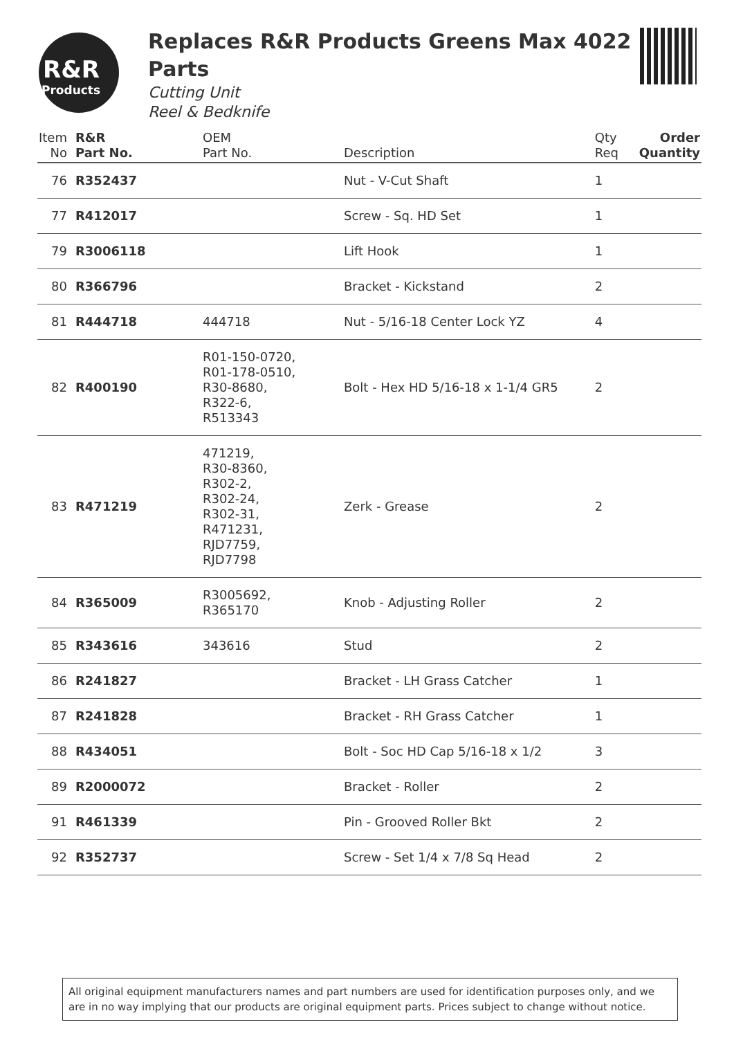R&R
Products
Replaces R&R Products Greens Max 4022 Parts
Cutting Unit
Reel & Bedknife
| Item No | R&R Part No. | OEM Part No. | Description | Qty Req | Order Quantity |
| --- | --- | --- | --- | --- | --- |
| 76 | R352437 | | Nut - V-Cut Shaft | 1 | |
| 77 | R412017 | | Screw - Sq. HD Set | 1 | |
| 79 | R3006118 | | Lift Hook | 1 | |
| 80 | R366796 | | Bracket - Kickstand | 2 | |
| 81 | R444718 | 444718 | Nut - 5/16-18 Center Lock YZ | 4 | |
| 82 | R400190 | R01-150-0720, R01-178-0510, R30-8680, R322-6, R513343 | Bolt - Hex HD 5/16-18 x 1-1/4 GR5 | 2 | |
| 83 | R471219 | 471219, R30-8360, R302-2, R302-24, R302-31, R471231, RJD7759, RJD7798 | Zerk - Grease | 2 | |
| 84 | R365009 | R3005692, R365170 | Knob - Adjusting Roller | 2 | |
| 85 | R343616 | 343616 | Stud | 2 | |
| 86 | R241827 | | Bracket - LH Grass Catcher | 1 | |
| 87 | R241828 | | Bracket - RH Grass Catcher | 1 | |
| 88 | R434051 | | Bolt - Soc HD Cap 5/16-18 x 1/2 | 3 | |
| 89 | R2000072 | | Bracket - Roller | 2 | |
| 91 | R461339 | | Pin - Grooved Roller Bkt | 2 | |
| 92 | R352737 | | Screw - Set 1/4 x 7/8 Sq Head | 2 | |
All original equipment manufacturers names and part numbers are used for identification purposes only, and we are in no way implying that our products are original equipment parts. Prices subject to change without notice.